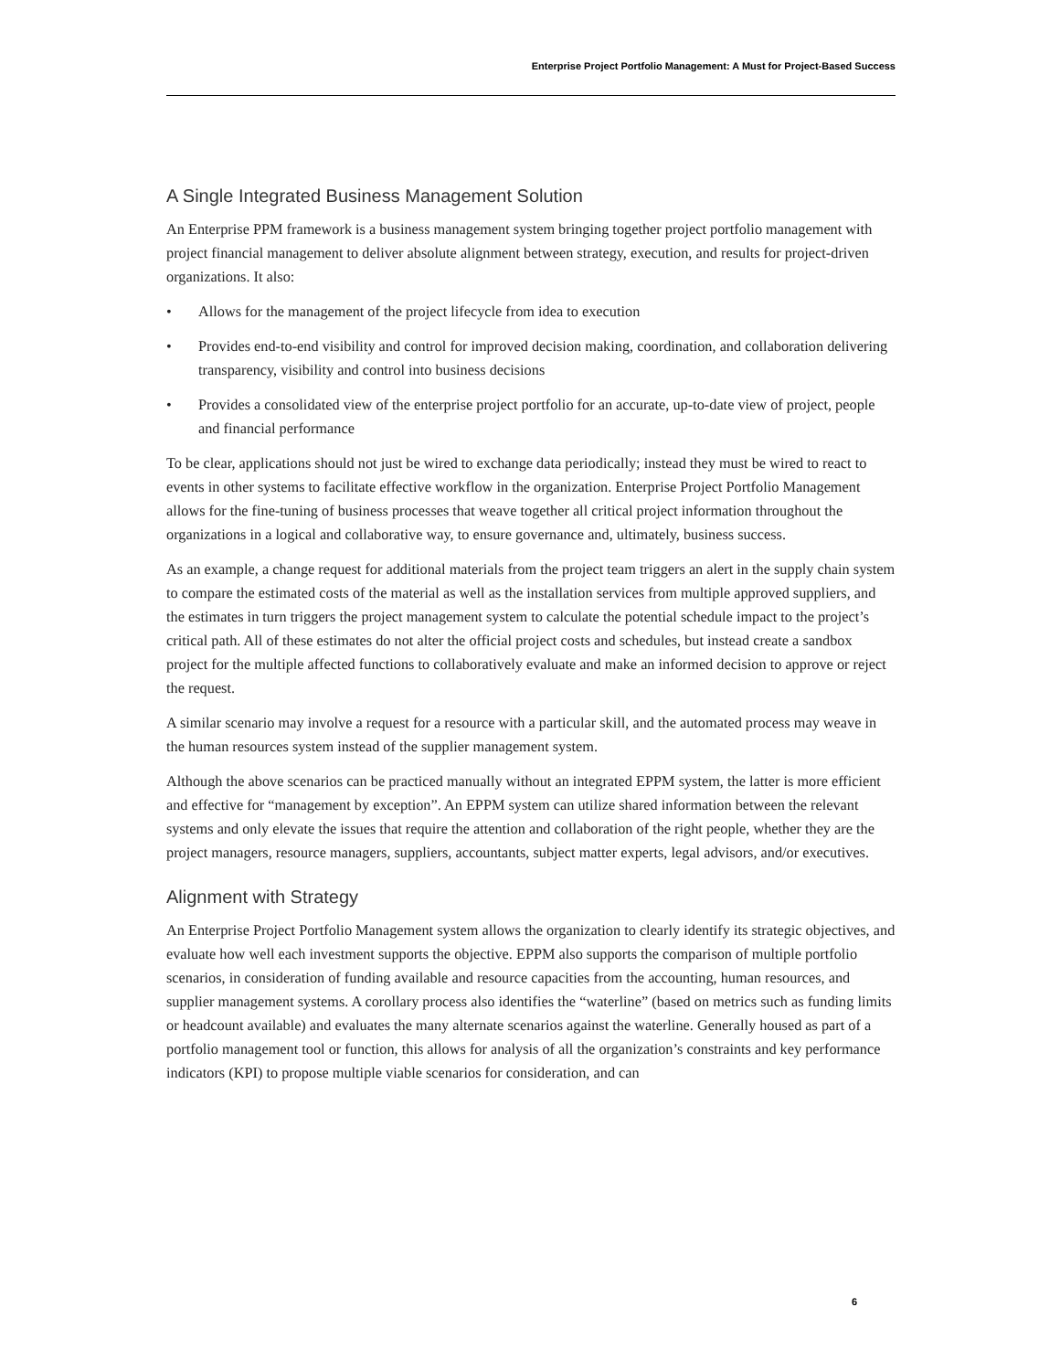Enterprise Project Portfolio Management: A Must for Project-Based Success
A Single Integrated Business Management Solution
An Enterprise PPM framework is a business management system bringing together project portfolio management with project financial management to deliver absolute alignment between strategy, execution, and results for project-driven organizations. It also:
• Allows for the management of the project lifecycle from idea to execution
• Provides end-to-end visibility and control for improved decision making, coordination, and collaboration delivering transparency, visibility and control into business decisions
• Provides a consolidated view of the enterprise project portfolio for an accurate, up-to-date view of project, people and financial performance
To be clear, applications should not just be wired to exchange data periodically; instead they must be wired to react to events in other systems to facilitate effective workflow in the organization. Enterprise Project Portfolio Management allows for the fine-tuning of business processes that weave together all critical project information throughout the organizations in a logical and collaborative way, to ensure governance and, ultimately, business success.
As an example, a change request for additional materials from the project team triggers an alert in the supply chain system to compare the estimated costs of the material as well as the installation services from multiple approved suppliers, and the estimates in turn triggers the project management system to calculate the potential schedule impact to the project’s critical path. All of these estimates do not alter the official project costs and schedules, but instead create a sandbox project for the multiple affected functions to collaboratively evaluate and make an informed decision to approve or reject the request.
A similar scenario may involve a request for a resource with a particular skill, and the automated process may weave in the human resources system instead of the supplier management system.
Although the above scenarios can be practiced manually without an integrated EPPM system, the latter is more efficient and effective for “management by exception”. An EPPM system can utilize shared information between the relevant systems and only elevate the issues that require the attention and collaboration of the right people, whether they are the project managers, resource managers, suppliers, accountants, subject matter experts, legal advisors, and/or executives.
Alignment with Strategy
An Enterprise Project Portfolio Management system allows the organization to clearly identify its strategic objectives, and evaluate how well each investment supports the objective. EPPM also supports the comparison of multiple portfolio scenarios, in consideration of funding available and resource capacities from the accounting, human resources, and supplier management systems. A corollary process also identifies the “waterline” (based on metrics such as funding limits or headcount available) and evaluates the many alternate scenarios against the waterline. Generally housed as part of a portfolio management tool or function, this allows for analysis of all the organization’s constraints and key performance indicators (KPI) to propose multiple viable scenarios for consideration, and can
6